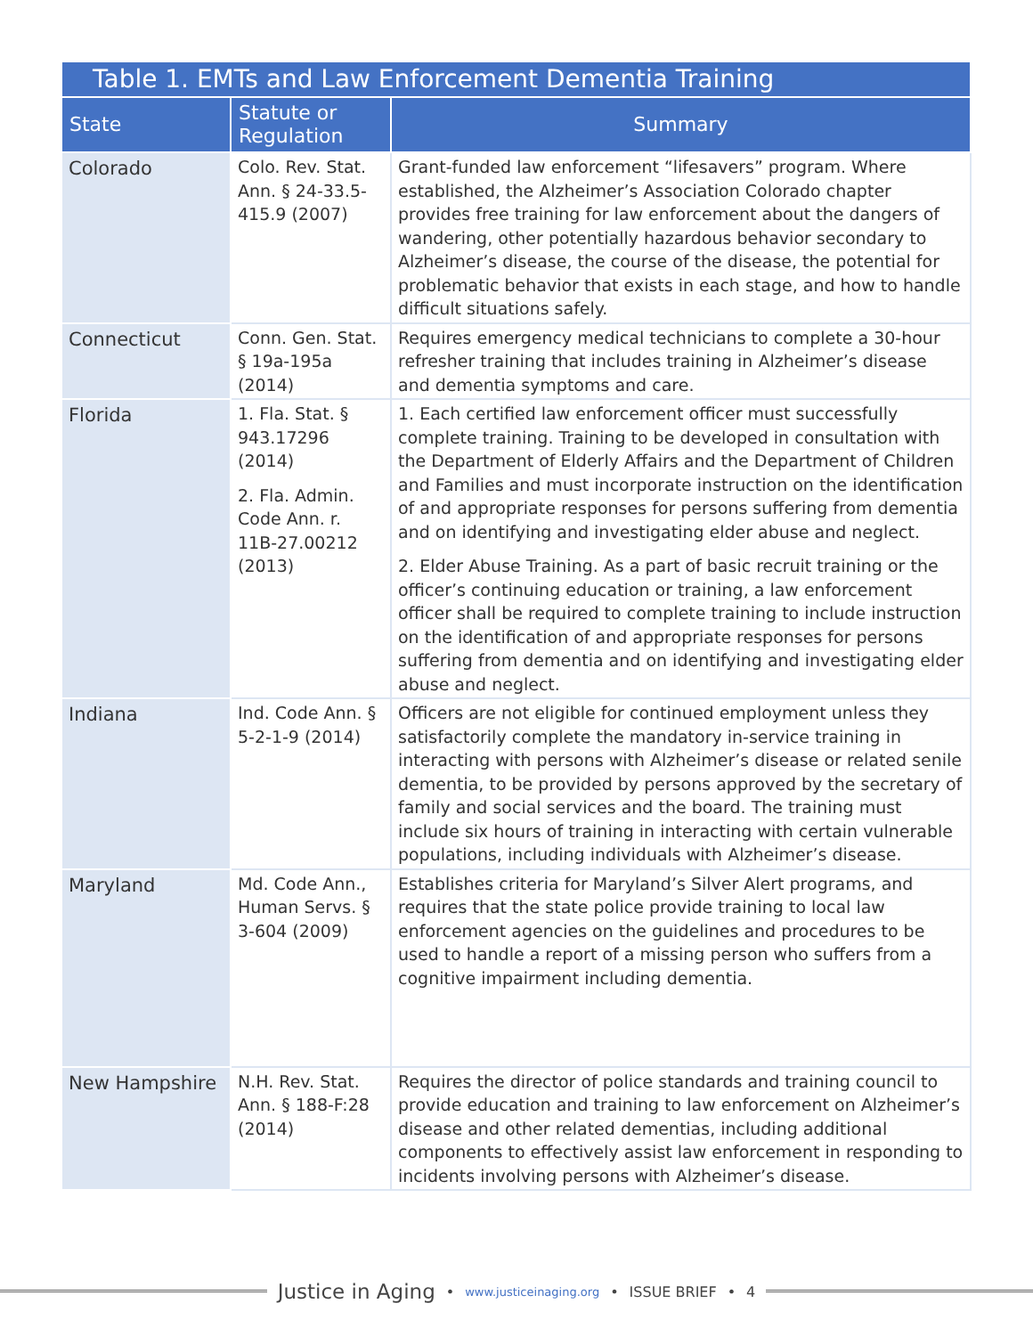| Table 1. EMTs and Law Enforcement Dementia Training | | |
| --- | --- | --- |
| State | Statute or Regulation | Summary |
| Colorado | Colo. Rev. Stat. Ann. § 24-33.5-415.9 (2007) | Grant-funded law enforcement “lifesavers” program. Where established, the Alzheimer’s Association Colorado chapter provides free training for law enforcement about the dangers of wandering, other potentially hazardous behavior secondary to Alzheimer’s disease, the course of the disease, the potential for problematic behavior that exists in each stage, and how to handle difficult situations safely. |
| Connecticut | Conn. Gen. Stat. § 19a-195a (2014) | Requires emergency medical technicians to complete a 30-hour refresher training that includes training in Alzheimer’s disease and dementia symptoms and care. |
| Florida | 1. Fla. Stat. § 943.17296 (2014) 2. Fla. Admin. Code Ann. r. 11B-27.00212 (2013) | 1. Each certified law enforcement officer must successfully complete training. Training to be developed in consultation with the Department of Elderly Affairs and the Department of Children and Families and must incorporate instruction on the identification of and appropriate responses for persons suffering from dementia and on identifying and investigating elder abuse and neglect. 2. Elder Abuse Training. As a part of basic recruit training or the officer’s continuing education or training, a law enforcement officer shall be required to complete training to include instruction on the identification of and appropriate responses for persons suffering from dementia and on identifying and investigating elder abuse and neglect. |
| Indiana | Ind. Code Ann. § 5-2-1-9 (2014) | Officers are not eligible for continued employment unless they satisfactorily complete the mandatory in-service training in interacting with persons with Alzheimer’s disease or related senile dementia, to be provided by persons approved by the secretary of family and social services and the board. The training must include six hours of training in interacting with certain vulnerable populations, including individuals with Alzheimer’s disease. |
| Maryland | Md. Code Ann., Human Servs. § 3-604 (2009) | Establishes criteria for Maryland’s Silver Alert programs, and requires that the state police provide training to local law enforcement agencies on the guidelines and procedures to be used to handle a report of a missing person who suffers from a cognitive impairment including dementia. |
| New Hampshire | N.H. Rev. Stat. Ann. § 188-F:28 (2014) | Requires the director of police standards and training council to provide education and training to law enforcement on Alzheimer’s disease and other related dementias, including additional components to effectively assist law enforcement in responding to incidents involving persons with Alzheimer’s disease. |
Justice in Aging • www.justiceinaging.org • ISSUE BRIEF • 4